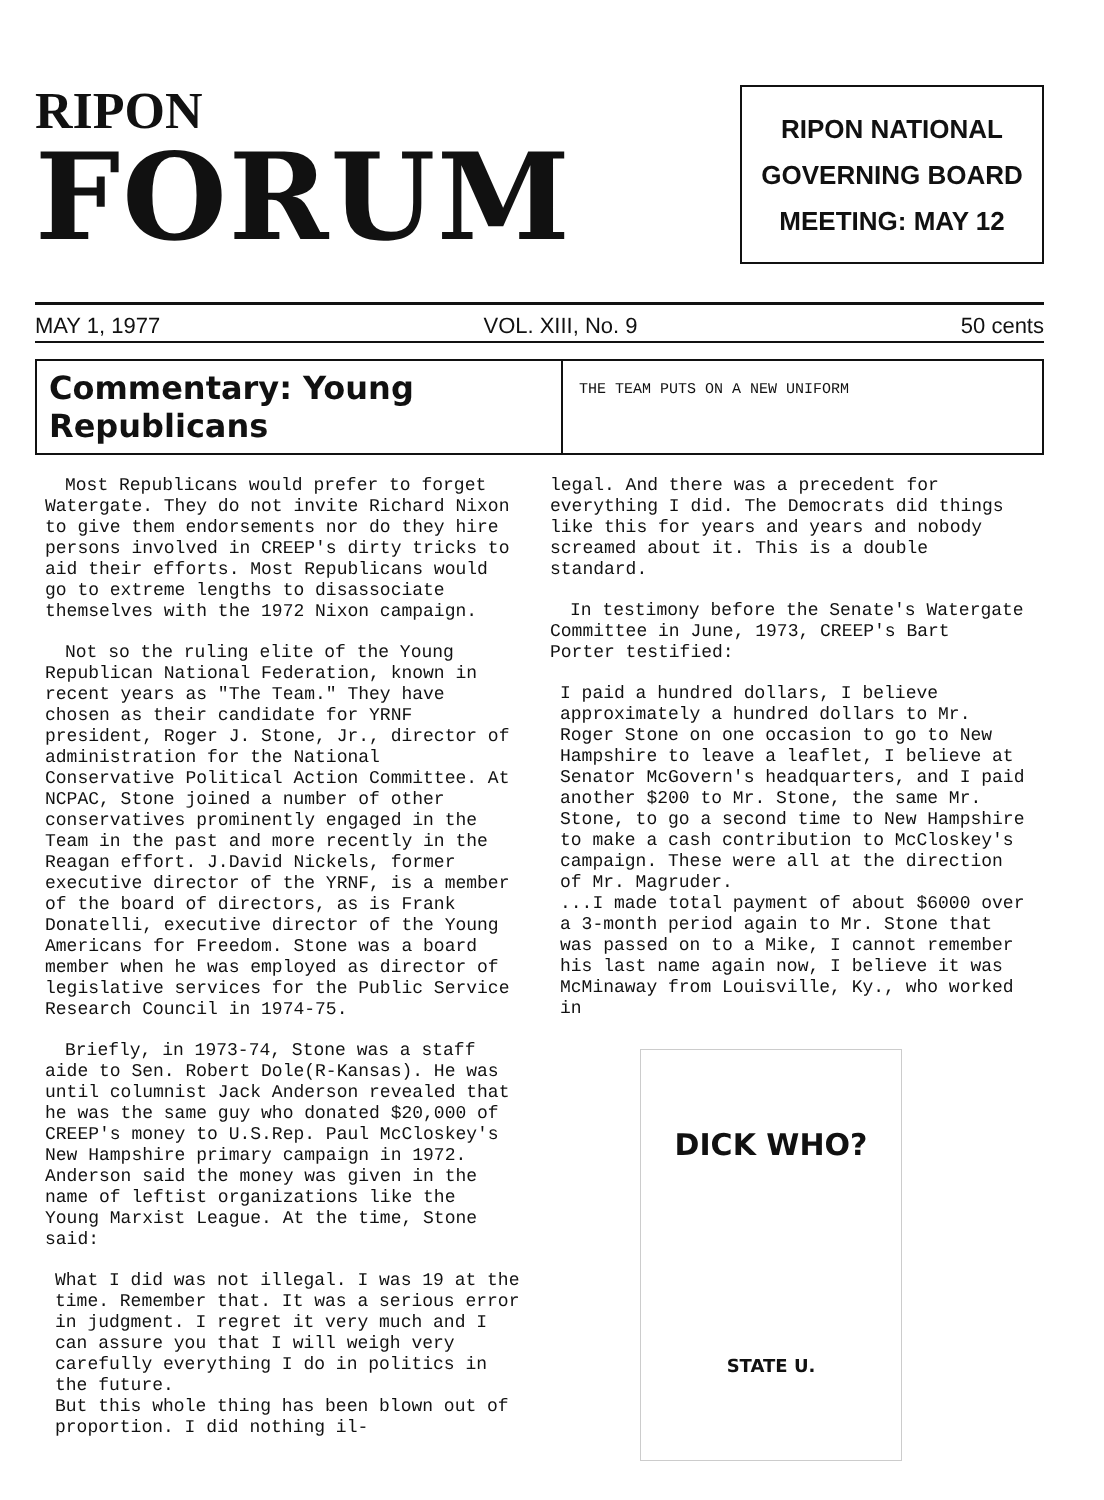RIPON
FORUM
RIPON NATIONAL
GOVERNING BOARD
MEETING: MAY 12
MAY 1, 1977 VOL. XIII, No. 9 50 cents
Commentary: Young Republicans
THE TEAM PUTS ON A NEW UNIFORM
Most Republicans would prefer to forget Watergate. They do not invite Richard Nixon to give them endorsements nor do they hire persons involved in CREEP's dirty tricks to aid their efforts. Most Republicans would go to extreme lengths to disassociate themselves with the 1972 Nixon campaign.
Not so the ruling elite of the Young Republican National Federation, known in recent years as "The Team." They have chosen as their candidate for YRNF president, Roger J. Stone, Jr., director of administration for the National Conservative Political Action Committee. At NCPAC, Stone joined a number of other conservatives prominently engaged in the Team in the past and more recently in the Reagan effort. J.David Nickels, former executive director of the YRNF, is a member of the board of directors, as is Frank Donatelli, executive director of the Young Americans for Freedom. Stone was a board member when he was employed as director of legislative services for the Public Service Research Council in 1974-75.
Briefly, in 1973-74, Stone was a staff aide to Sen. Robert Dole(R-Kansas). He was until columnist Jack Anderson revealed that he was the same guy who donated $20,000 of CREEP's money to U.S.Rep. Paul McCloskey's New Hampshire primary campaign in 1972. Anderson said the money was given in the name of leftist organizations like the Young Marxist League. At the time, Stone said:
What I did was not illegal. I was 19 at the time. Remember that. It was a serious error in judgment. I regret it very much and I can assure you that I will weigh very carefully everything I do in politics in the future.
But this whole thing has been blown out of proportion. I did nothing il-
legal. And there was a precedent for everything I did. The Democrats did things like this for years and years and nobody screamed about it. This is a double standard.
In testimony before the Senate's Watergate Committee in June, 1973, CREEP's Bart Porter testified:
I paid a hundred dollars, I believe approximately a hundred dollars to Mr. Roger Stone on one occasion to go to New Hampshire to leave a leaflet, I believe at Senator McGovern's headquarters, and I paid another $200 to Mr. Stone, the same Mr. Stone, to go a second time to New Hampshire to make a cash contribution to McCloskey's campaign. These were all at the direction of Mr. Magruder.
...I made total payment of about $6000 over a 3-month period again to Mr. Stone that was passed on to a Mike, I cannot remember his last name again now, I believe it was McMinaway from Louisville, Ky., who worked in
DICK WHO?
STATE U.